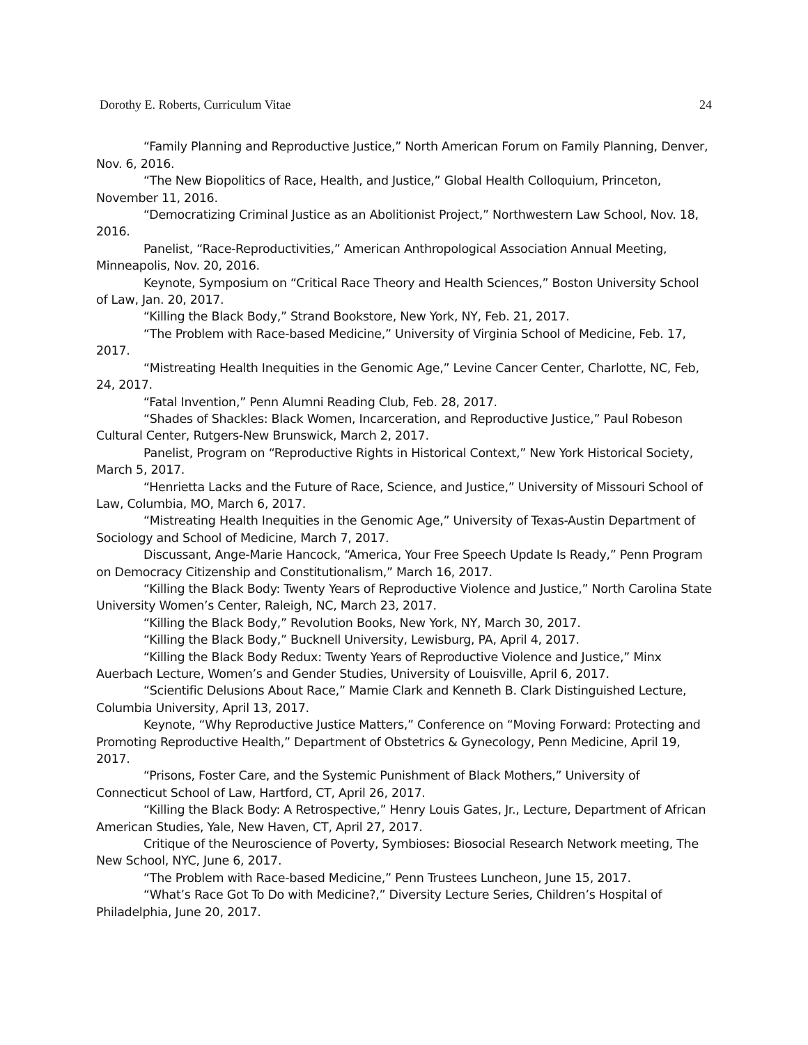Dorothy E. Roberts, Curriculum Vitae 24
“Family Planning and Reproductive Justice,” North American Forum on Family Planning, Denver, Nov. 6, 2016.
“The New Biopolitics of Race, Health, and Justice,” Global Health Colloquium, Princeton, November 11, 2016.
“Democratizing Criminal Justice as an Abolitionist Project,” Northwestern Law School, Nov. 18, 2016.
Panelist, “Race-Reproductivities,” American Anthropological Association Annual Meeting, Minneapolis, Nov. 20, 2016.
Keynote, Symposium on “Critical Race Theory and Health Sciences,” Boston University School of Law, Jan. 20, 2017.
“Killing the Black Body,” Strand Bookstore, New York, NY, Feb. 21, 2017.
“The Problem with Race-based Medicine,” University of Virginia School of Medicine, Feb. 17, 2017.
“Mistreating Health Inequities in the Genomic Age,” Levine Cancer Center, Charlotte, NC, Feb, 24, 2017.
“Fatal Invention,” Penn Alumni Reading Club, Feb. 28, 2017.
“Shades of Shackles: Black Women, Incarceration, and Reproductive Justice,” Paul Robeson Cultural Center, Rutgers-New Brunswick, March 2, 2017.
Panelist, Program on “Reproductive Rights in Historical Context,” New York Historical Society, March 5, 2017.
“Henrietta Lacks and the Future of Race, Science, and Justice,” University of Missouri School of Law, Columbia, MO, March 6, 2017.
“Mistreating Health Inequities in the Genomic Age,” University of Texas-Austin Department of Sociology and School of Medicine, March 7, 2017.
Discussant, Ange-Marie Hancock, “America, Your Free Speech Update Is Ready,” Penn Program on Democracy Citizenship and Constitutionalism,” March 16, 2017.
“Killing the Black Body: Twenty Years of Reproductive Violence and Justice,” North Carolina State University Women’s Center, Raleigh, NC, March 23, 2017.
“Killing the Black Body,” Revolution Books, New York, NY, March 30, 2017.
“Killing the Black Body,” Bucknell University, Lewisburg, PA, April 4, 2017.
“Killing the Black Body Redux: Twenty Years of Reproductive Violence and Justice,” Minx Auerbach Lecture, Women’s and Gender Studies, University of Louisville, April 6, 2017.
“Scientific Delusions About Race,” Mamie Clark and Kenneth B. Clark Distinguished Lecture, Columbia University, April 13, 2017.
Keynote, “Why Reproductive Justice Matters,” Conference on “Moving Forward: Protecting and Promoting Reproductive Health,” Department of Obstetrics & Gynecology, Penn Medicine, April 19, 2017.
“Prisons, Foster Care, and the Systemic Punishment of Black Mothers,” University of Connecticut School of Law, Hartford, CT, April 26, 2017.
“Killing the Black Body: A Retrospective,” Henry Louis Gates, Jr., Lecture, Department of African American Studies, Yale, New Haven, CT, April 27, 2017.
Critique of the Neuroscience of Poverty, Symbioses: Biosocial Research Network meeting, The New School, NYC, June 6, 2017.
“The Problem with Race-based Medicine,” Penn Trustees Luncheon, June 15, 2017.
“What’s Race Got To Do with Medicine?,” Diversity Lecture Series, Children’s Hospital of Philadelphia, June 20, 2017.